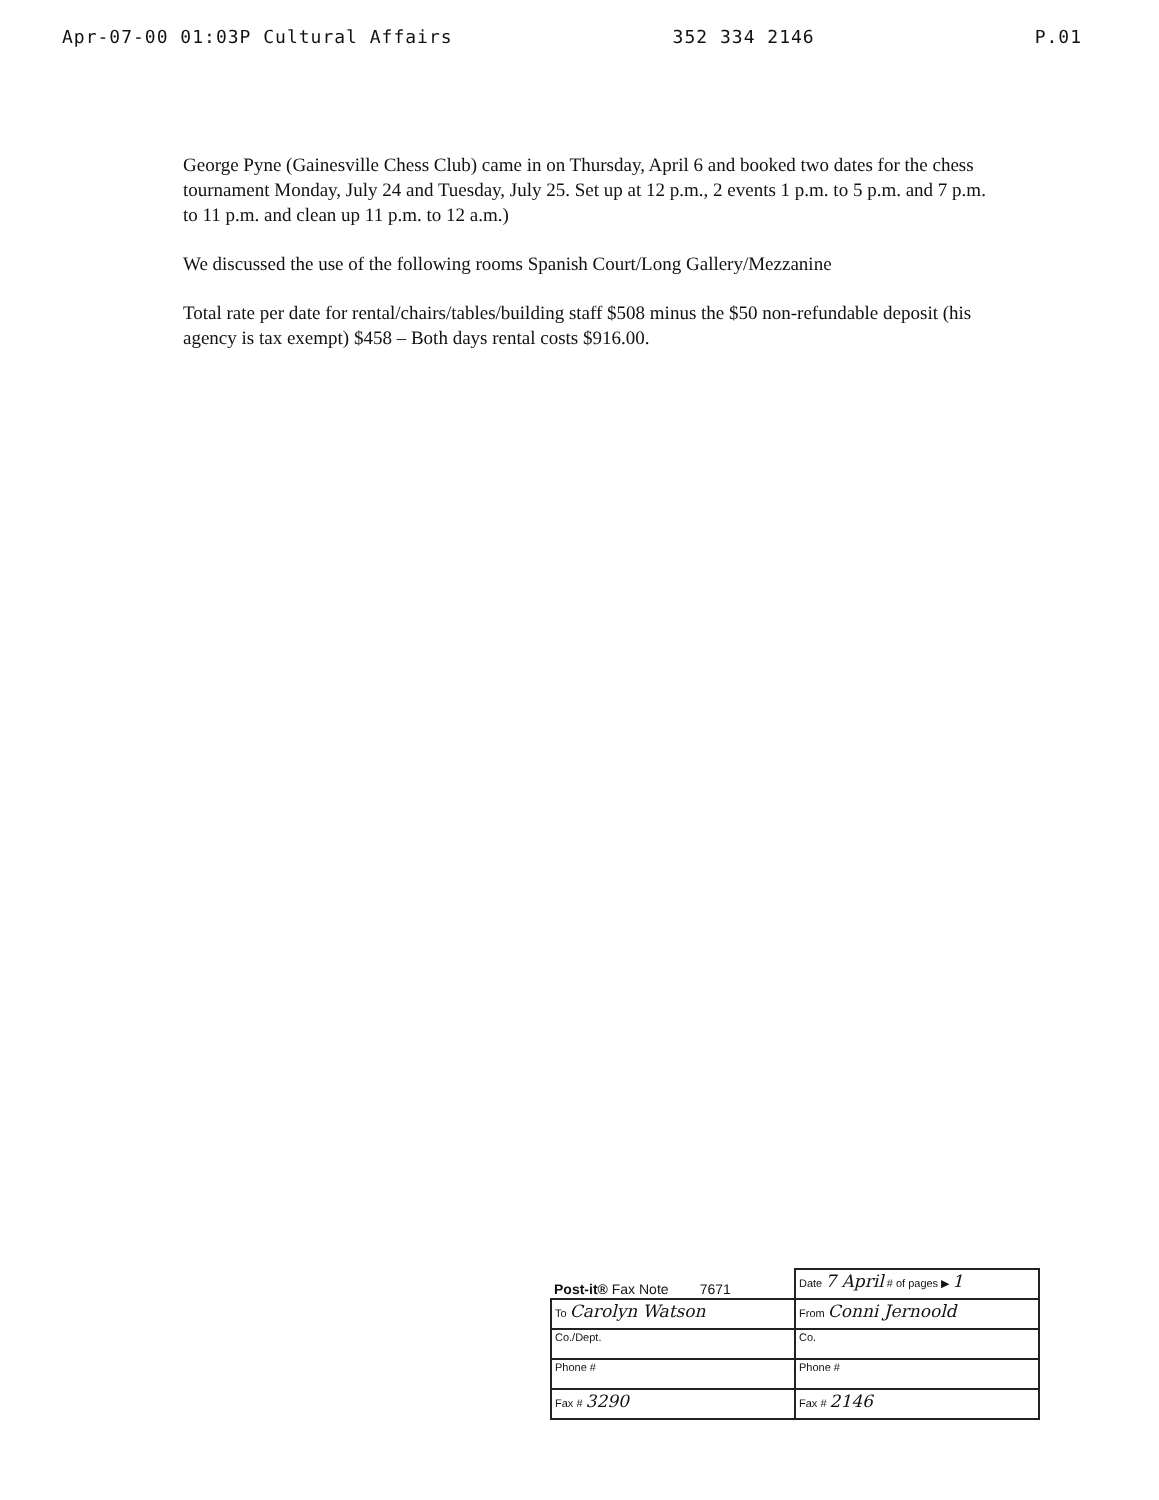Apr-07-00 01:03P Cultural Affairs 352 334 2146 P.01
George Pyne (Gainesville Chess Club) came in on Thursday, April 6 and booked two dates for the chess tournament Monday, July 24 and Tuesday, July 25. Set up at 12 p.m., 2 events 1 p.m. to 5 p.m. and 7 p.m. to 11 p.m. and clean up 11 p.m. to 12 a.m.)
We discussed the use of the following rooms Spanish Court/Long Gallery/Mezzanine
Total rate per date for rental/chairs/tables/building staff $508 minus the $50 non-refundable deposit (his agency is tax exempt) $458 – Both days rental costs $916.00.
| Post-it® Fax Note 7671 | Date 7 April # of pages ▶ 1 |
| To Carolyn Watson | From Conni Jernoold |
| Co./Dept. | Co. |
| Phone # | Phone # |
| Fax # 3290 | Fax # 2146 |